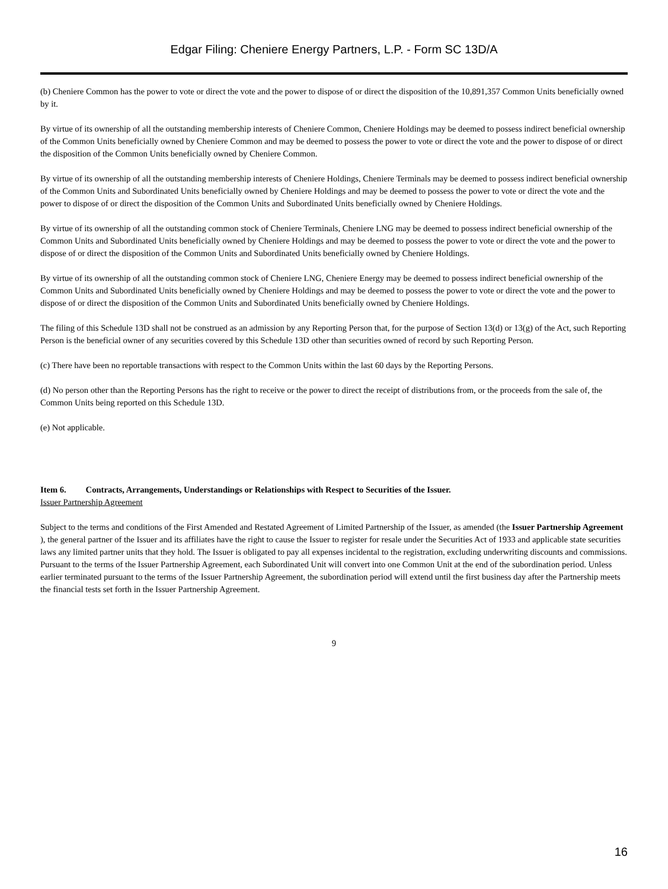Edgar Filing: Cheniere Energy Partners, L.P. - Form SC 13D/A
(b) Cheniere Common has the power to vote or direct the vote and the power to dispose of or direct the disposition of the 10,891,357 Common Units beneficially owned by it.
By virtue of its ownership of all the outstanding membership interests of Cheniere Common, Cheniere Holdings may be deemed to possess indirect beneficial ownership of the Common Units beneficially owned by Cheniere Common and may be deemed to possess the power to vote or direct the vote and the power to dispose of or direct the disposition of the Common Units beneficially owned by Cheniere Common.
By virtue of its ownership of all the outstanding membership interests of Cheniere Holdings, Cheniere Terminals may be deemed to possess indirect beneficial ownership of the Common Units and Subordinated Units beneficially owned by Cheniere Holdings and may be deemed to possess the power to vote or direct the vote and the power to dispose of or direct the disposition of the Common Units and Subordinated Units beneficially owned by Cheniere Holdings.
By virtue of its ownership of all the outstanding common stock of Cheniere Terminals, Cheniere LNG may be deemed to possess indirect beneficial ownership of the Common Units and Subordinated Units beneficially owned by Cheniere Holdings and may be deemed to possess the power to vote or direct the vote and the power to dispose of or direct the disposition of the Common Units and Subordinated Units beneficially owned by Cheniere Holdings.
By virtue of its ownership of all the outstanding common stock of Cheniere LNG, Cheniere Energy may be deemed to possess indirect beneficial ownership of the Common Units and Subordinated Units beneficially owned by Cheniere Holdings and may be deemed to possess the power to vote or direct the vote and the power to dispose of or direct the disposition of the Common Units and Subordinated Units beneficially owned by Cheniere Holdings.
The filing of this Schedule 13D shall not be construed as an admission by any Reporting Person that, for the purpose of Section 13(d) or 13(g) of the Act, such Reporting Person is the beneficial owner of any securities covered by this Schedule 13D other than securities owned of record by such Reporting Person.
(c) There have been no reportable transactions with respect to the Common Units within the last 60 days by the Reporting Persons.
(d) No person other than the Reporting Persons has the right to receive or the power to direct the receipt of distributions from, or the proceeds from the sale of, the Common Units being reported on this Schedule 13D.
(e) Not applicable.
Item 6. Contracts, Arrangements, Understandings or Relationships with Respect to Securities of the Issuer.
Issuer Partnership Agreement
Subject to the terms and conditions of the First Amended and Restated Agreement of Limited Partnership of the Issuer, as amended (the Issuer Partnership Agreement ), the general partner of the Issuer and its affiliates have the right to cause the Issuer to register for resale under the Securities Act of 1933 and applicable state securities laws any limited partner units that they hold. The Issuer is obligated to pay all expenses incidental to the registration, excluding underwriting discounts and commissions. Pursuant to the terms of the Issuer Partnership Agreement, each Subordinated Unit will convert into one Common Unit at the end of the subordination period. Unless earlier terminated pursuant to the terms of the Issuer Partnership Agreement, the subordination period will extend until the first business day after the Partnership meets the financial tests set forth in the Issuer Partnership Agreement.
9
16